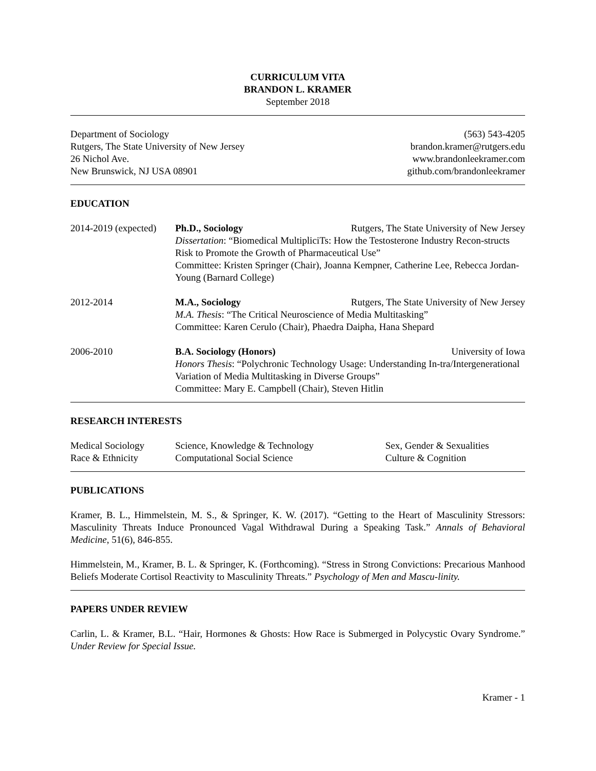CURRICULUM VITA
BRANDON L. KRAMER
September 2018
Department of Sociology
Rutgers, The State University of New Jersey
26 Nichol Ave.
New Brunswick, NJ USA 08901
(563) 543-4205
brandon.kramer@rutgers.edu
www.brandonleekramer.com
github.com/brandonleekramer
EDUCATION
2014-2019 (expected)
Ph.D., Sociology Rutgers, The State University of New Jersey
Dissertation: “Biomedical MultipliciTs: How the Testosterone Industry Recon-structs Risk to Promote the Growth of Pharmaceutical Use”
Committee: Kristen Springer (Chair), Joanna Kempner, Catherine Lee, Rebecca Jordan-Young (Barnard College)
2012-2014 M.A., Sociology Rutgers, The State University of New Jersey
M.A. Thesis: “The Critical Neuroscience of Media Multitasking”
Committee: Karen Cerulo (Chair), Phaedra Daipha, Hana Shepard
2006-2010 B.A. Sociology (Honors) University of Iowa
Honors Thesis: “Polychronic Technology Usage: Understanding In-tra/Intergenerational Variation of Media Multitasking in Diverse Groups”
Committee: Mary E. Campbell (Chair), Steven Hitlin
RESEARCH INTERESTS
Medical Sociology Science, Knowledge & Technology Sex, Gender & Sexualities
Race & Ethnicity Computational Social Science Culture & Cognition
PUBLICATIONS
Kramer, B. L., Himmelstein, M. S., & Springer, K. W. (2017). “Getting to the Heart of Masculinity Stressors: Masculinity Threats Induce Pronounced Vagal Withdrawal During a Speaking Task.” Annals of Behavioral Medicine, 51(6), 846-855.
Himmelstein, M., Kramer, B. L. & Springer, K. (Forthcoming). “Stress in Strong Convictions: Precarious Manhood Beliefs Moderate Cortisol Reactivity to Masculinity Threats.” Psychology of Men and Mascu-linity.
PAPERS UNDER REVIEW
Carlin, L. & Kramer, B.L. “Hair, Hormones & Ghosts: How Race is Submerged in Polycystic Ovary Syndrome.” Under Review for Special Issue.
Kramer - 1